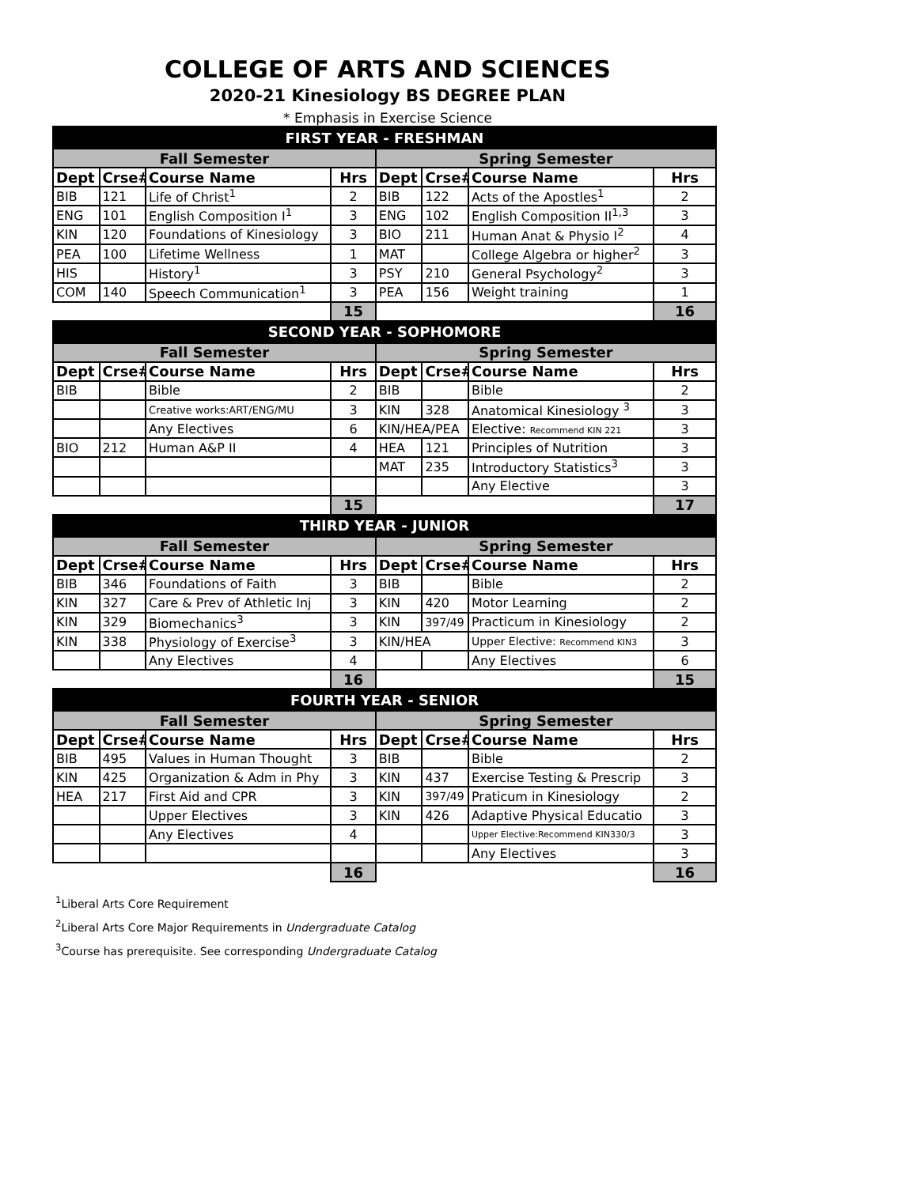COLLEGE OF ARTS AND SCIENCES
2020-21 Kinesiology BS DEGREE PLAN
* Emphasis in Exercise Science
| FIRST YEAR - FRESHMAN | | | | | | | |
| Fall Semester | | | | Spring Semester | | | |
| Dept | Crse# | Course Name | Hrs | Dept | Crse# | Course Name | Hrs |
| BIB | 121 | Life of Christ<sup>1</sup> | 2 | BIB | 122 | Acts of the Apostles<sup>1</sup> | 2 |
| ENG | 101 | English Composition I<sup>1</sup> | 3 | ENG | 102 | English Composition II<sup>1,3</sup> | 3 |
| KIN | 120 | Foundations of Kinesiology | 3 | BIO | 211 | Human Anat & Physio I<sup>2</sup> | 4 |
| PEA | 100 | Lifetime Wellness | 1 | MAT | | College Algebra or higher<sup>2</sup> | 3 |
| HIS | | History<sup>1</sup> | 3 | PSY | 210 | General Psychology<sup>2</sup> | 3 |
| COM | 140 | Speech Communication<sup>1</sup> | 3 | PEA | 156 | Weight training | 1 |
| | | | 15 | | | | 16 |
| SECOND YEAR - SOPHOMORE | | | | | | | |
| Fall Semester | | | | Spring Semester | | | |
| Dept | Crse# | Course Name | Hrs | Dept | Crse# | Course Name | Hrs |
| BIB | | Bible | 2 | BIB | | Bible | 2 |
| | | Creative works:ART/ENG/MU | 3 | KIN | 328 | Anatomical Kinesiology <sup>3</sup> | 3 |
| | | Any Electives | 6 | KIN/HEA/PEA | | Elective: Recommend KIN 221 | 3 |
| BIO | 212 | Human A&P II | 4 | HEA | 121 | Principles of Nutrition | 3 |
| | | | | MAT | 235 | Introductory Statistics<sup>3</sup> | 3 |
| | | | | | | Any Elective | 3 |
| | | | 15 | | | | 17 |
| THIRD YEAR - JUNIOR | | | | | | | |
| Fall Semester | | | | Spring Semester | | | |
| Dept | Crse# | Course Name | Hrs | Dept | Crse# | Course Name | Hrs |
| BIB | 346 | Foundations of Faith | 3 | BIB | | Bible | 2 |
| KIN | 327 | Care & Prev of Athletic Inj | 3 | KIN | 420 | Motor Learning | 2 |
| KIN | 329 | Biomechanics<sup>3</sup> | 3 | KIN | 397/49 | Practicum in Kinesiology | 2 |
| KIN | 338 | Physiology of Exercise<sup>3</sup> | 3 | KIN/HEA | | Upper Elective: Recommend KIN3 | 3 |
| | | Any Electives | 4 | | | Any Electives | 6 |
| | | | 16 | | | | 15 |
| FOURTH YEAR - SENIOR | | | | | | | |
| Fall Semester | | | | Spring Semester | | | |
| Dept | Crse# | Course Name | Hrs | Dept | Crse# | Course Name | Hrs |
| BIB | 495 | Values in Human Thought | 3 | BIB | | Bible | 2 |
| KIN | 425 | Organization & Adm in Phy | 3 | KIN | 437 | Exercise Testing & Prescrip | 3 |
| HEA | 217 | First Aid and CPR | 3 | KIN | 397/49 | Praticum in Kinesiology | 2 |
| | | Upper Electives | 3 | KIN | 426 | Adaptive Physical Educatio | 3 |
| | | Any Electives | 4 | | | Upper Elective:Recommend KIN330/3 | 3 |
| | | | | | | Any Electives | 3 |
| | | | 16 | | | | 16 |
<sup>1</sup> Liberal Arts Core Requirement
<sup>2</sup> Liberal Arts Core Major Requirements in Undergraduate Catalog
<sup>3</sup> Course has prerequisite. See corresponding Undergraduate Catalog